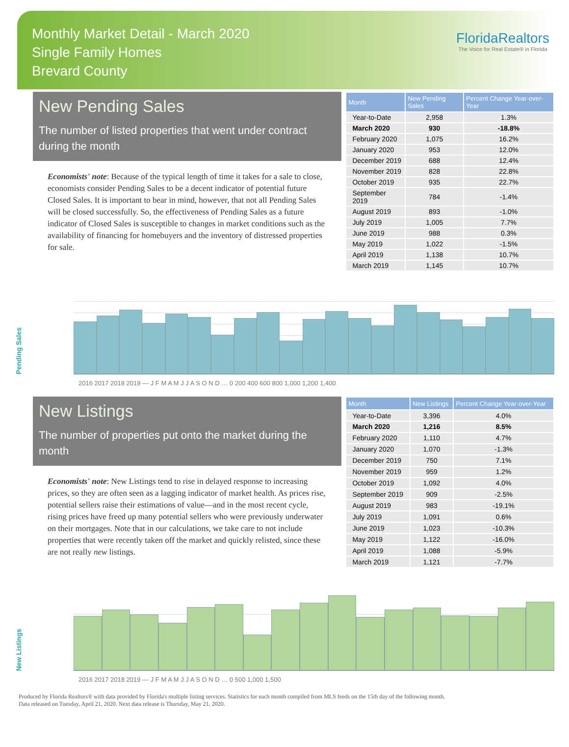Monthly Market Detail - March 2020
Single Family Homes
Brevard County
FloridaRealtors
The Voice for Real Estate® in Florida
New Pending Sales
The number of listed properties that went under contract during the month
Economists' note: Because of the typical length of time it takes for a sale to close, economists consider Pending Sales to be a decent indicator of potential future Closed Sales. It is important to bear in mind, however, that not all Pending Sales will be closed successfully. So, the effectiveness of Pending Sales as a future indicator of Closed Sales is susceptible to changes in market conditions such as the availability of financing for homebuyers and the inventory of distressed properties for sale.
| Month | New Pending Sales | Percent Change Year-over-Year |
| --- | --- | --- |
| Year-to-Date | 2,958 | 1.3% |
| March 2020 | 930 | -18.8% |
| February 2020 | 1,075 | 16.2% |
| January 2020 | 953 | 12.0% |
| December 2019 | 688 | 12.4% |
| November 2019 | 828 | 22.8% |
| October 2019 | 935 | 22.7% |
| September 2019 | 784 | -1.4% |
| August 2019 | 893 | -1.0% |
| July 2019 | 1,005 | 7.7% |
| June 2019 | 988 | 0.3% |
| May 2019 | 1,022 | -1.5% |
| April 2019 | 1,138 | 10.7% |
| March 2019 | 1,145 | 10.7% |
Pending Sales
2016 2017 2018 2019 — J F M A M J J A S O N D … 0 200 400 600 800 1,000 1,200 1,400
New Listings
The number of properties put onto the market during the month
Economists' note: New Listings tend to rise in delayed response to increasing prices, so they are often seen as a lagging indicator of market health. As prices rise, potential sellers raise their estimations of value—and in the most recent cycle, rising prices have freed up many potential sellers who were previously underwater on their mortgages. Note that in our calculations, we take care to not include properties that were recently taken off the market and quickly relisted, since these are not really new listings.
| Month | New Listings | Percent Change Year-over-Year |
| --- | --- | --- |
| Year-to-Date | 3,396 | 4.0% |
| March 2020 | 1,216 | 8.5% |
| February 2020 | 1,110 | 4.7% |
| January 2020 | 1,070 | -1.3% |
| December 2019 | 750 | 7.1% |
| November 2019 | 959 | 1.2% |
| October 2019 | 1,092 | 4.0% |
| September 2019 | 909 | -2.5% |
| August 2019 | 983 | -19.1% |
| July 2019 | 1,091 | 0.6% |
| June 2019 | 1,023 | -10.3% |
| May 2019 | 1,122 | -16.0% |
| April 2019 | 1,088 | -5.9% |
| March 2019 | 1,121 | -7.7% |
New Listings
2016 2017 2018 2019 — J F M A M J J A S O N D … 0 500 1,000 1,500
Produced by Florida Realtors® with data provided by Florida's multiple listing services. Statistics for each month compiled from MLS feeds on the 15th day of the following month.
Data released on Tuesday, April 21, 2020. Next data release is Thursday, May 21, 2020.